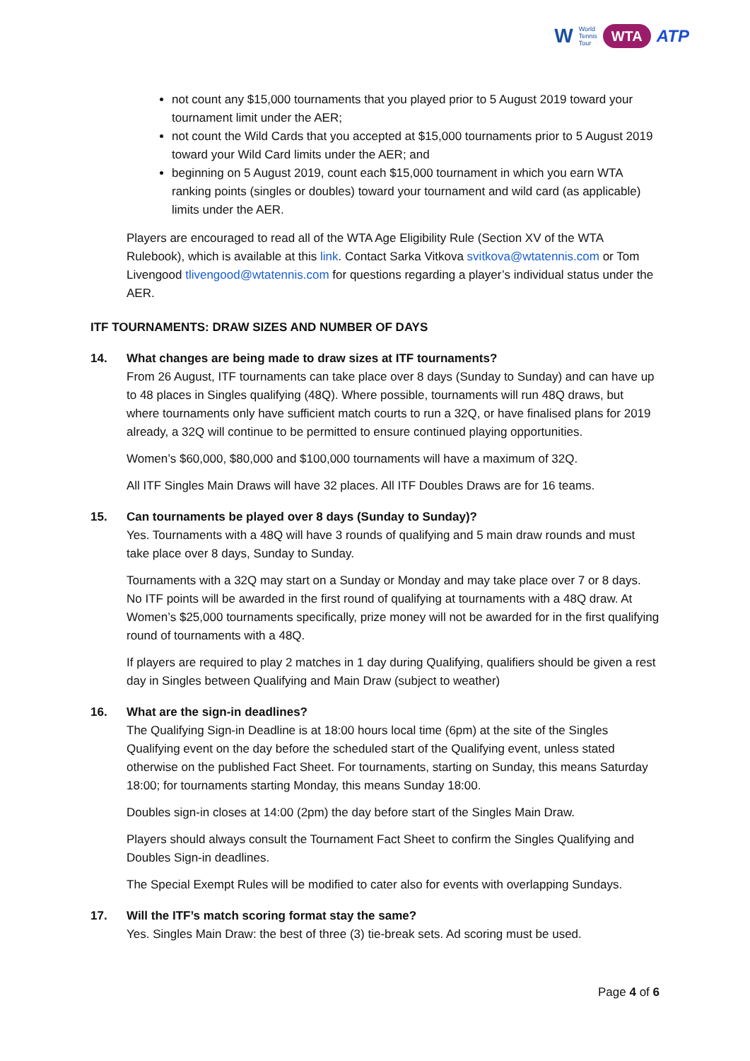W World
Tennis
Tour WTA ATP
not count any $15,000 tournaments that you played prior to 5 August 2019 toward your tournament limit under the AER;
not count the Wild Cards that you accepted at $15,000 tournaments prior to 5 August 2019 toward your Wild Card limits under the AER; and
beginning on 5 August 2019, count each $15,000 tournament in which you earn WTA ranking points (singles or doubles) toward your tournament and wild card (as applicable) limits under the AER.
Players are encouraged to read all of the WTA Age Eligibility Rule (Section XV of the WTA Rulebook), which is available at this link. Contact Sarka Vitkova svitkova@wtatennis.com or Tom Livengood tlivengood@wtatennis.com for questions regarding a player’s individual status under the AER.
ITF TOURNAMENTS: DRAW SIZES AND NUMBER OF DAYS
14. What changes are being made to draw sizes at ITF tournaments?
From 26 August, ITF tournaments can take place over 8 days (Sunday to Sunday) and can have up to 48 places in Singles qualifying (48Q). Where possible, tournaments will run 48Q draws, but where tournaments only have sufficient match courts to run a 32Q, or have finalised plans for 2019 already, a 32Q will continue to be permitted to ensure continued playing opportunities.
Women’s $60,000, $80,000 and $100,000 tournaments will have a maximum of 32Q.
All ITF Singles Main Draws will have 32 places. All ITF Doubles Draws are for 16 teams.
15. Can tournaments be played over 8 days (Sunday to Sunday)?
Yes. Tournaments with a 48Q will have 3 rounds of qualifying and 5 main draw rounds and must take place over 8 days, Sunday to Sunday.
Tournaments with a 32Q may start on a Sunday or Monday and may take place over 7 or 8 days. No ITF points will be awarded in the first round of qualifying at tournaments with a 48Q draw. At Women’s $25,000 tournaments specifically, prize money will not be awarded for in the first qualifying round of tournaments with a 48Q.
If players are required to play 2 matches in 1 day during Qualifying, qualifiers should be given a rest day in Singles between Qualifying and Main Draw (subject to weather)
16. What are the sign-in deadlines?
The Qualifying Sign-in Deadline is at 18:00 hours local time (6pm) at the site of the Singles Qualifying event on the day before the scheduled start of the Qualifying event, unless stated otherwise on the published Fact Sheet. For tournaments, starting on Sunday, this means Saturday 18:00; for tournaments starting Monday, this means Sunday 18:00.
Doubles sign-in closes at 14:00 (2pm) the day before start of the Singles Main Draw.
Players should always consult the Tournament Fact Sheet to confirm the Singles Qualifying and Doubles Sign-in deadlines.
The Special Exempt Rules will be modified to cater also for events with overlapping Sundays.
17. Will the ITF’s match scoring format stay the same?
Yes. Singles Main Draw: the best of three (3) tie-break sets. Ad scoring must be used.
Page 4 of 6